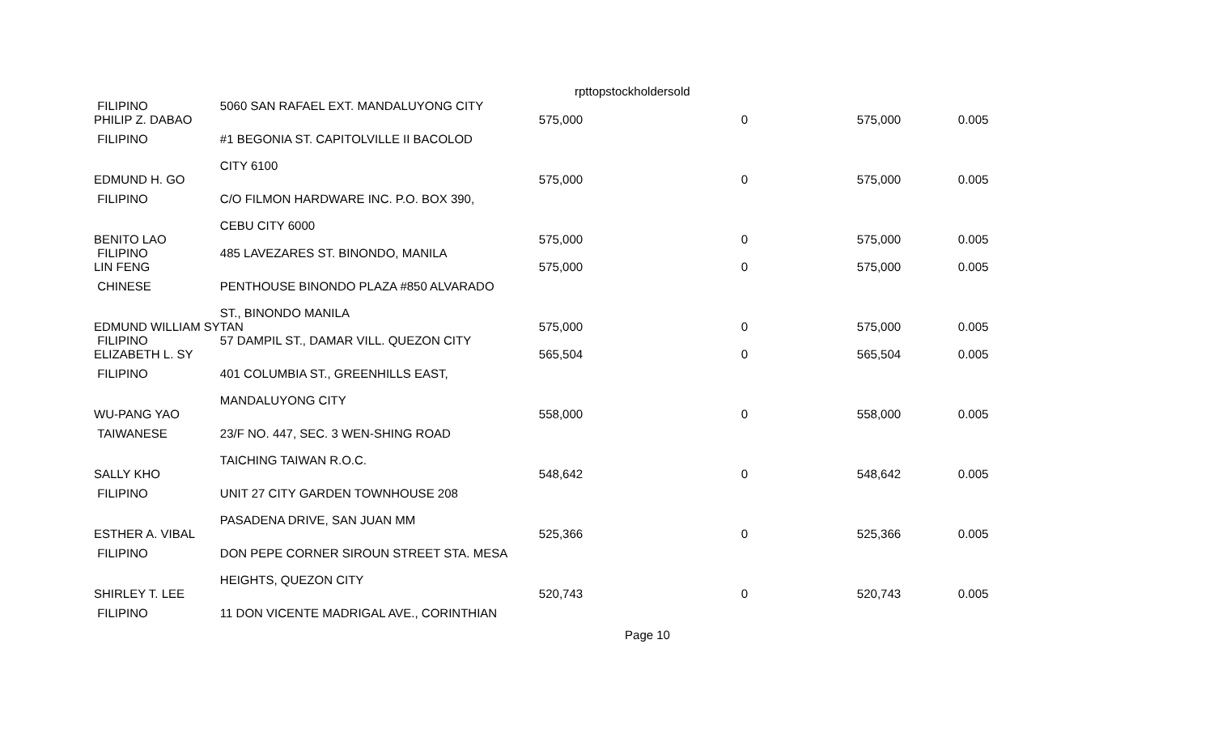rpttopstockholdersold
| FILIPINO PHILIP Z. DABAO | 5060 SAN RAFAEL EXT. MANDALUYONG CITY | 575,000 | 0 | 575,000 | 0.005 |
| FILIPINO | #1 BEGONIA ST. CAPITOLVILLE II BACOLOD | | | | |
| EDMUND H. GO | CITY 6100 | 575,000 | 0 | 575,000 | 0.005 |
| FILIPINO | C/O FILMON HARDWARE INC. P.O. BOX 390, | | | | |
| BENITO LAO | CEBU CITY 6000 | 575,000 | 0 | 575,000 | 0.005 |
| FILIPINO LIN FENG | 485 LAVEZARES ST. BINONDO, MANILA | 575,000 | 0 | 575,000 | 0.005 |
| CHINESE | PENTHOUSE BINONDO PLAZA #850 ALVARADO | | | | |
| EDMUND WILLIAM SY | ST., BINONDO MANILA TAN | 575,000 | 0 | 575,000 | 0.005 |
| FILIPINO ELIZABETH L. SY | 57 DAMPIL ST., DAMAR VILL. QUEZON CITY | 565,504 | 0 | 565,504 | 0.005 |
| FILIPINO | 401 COLUMBIA ST., GREENHILLS EAST, | | | | |
| WU-PANG YAO | MANDALUYONG CITY | 558,000 | 0 | 558,000 | 0.005 |
| TAIWANESE | 23/F NO. 447, SEC. 3 WEN-SHING ROAD | | | | |
| SALLY KHO | TAICHING TAIWAN R.O.C. | 548,642 | 0 | 548,642 | 0.005 |
| FILIPINO | UNIT 27 CITY GARDEN TOWNHOUSE 208 | | | | |
| ESTHER A. VIBAL | PASADENA DRIVE, SAN JUAN MM | 525,366 | 0 | 525,366 | 0.005 |
| FILIPINO | DON PEPE CORNER SIROUN STREET STA. MESA | | | | |
| SHIRLEY T. LEE | HEIGHTS, QUEZON CITY | 520,743 | 0 | 520,743 | 0.005 |
| FILIPINO | 11 DON VICENTE MADRIGAL AVE., CORINTHIAN | | | | |
Page 10